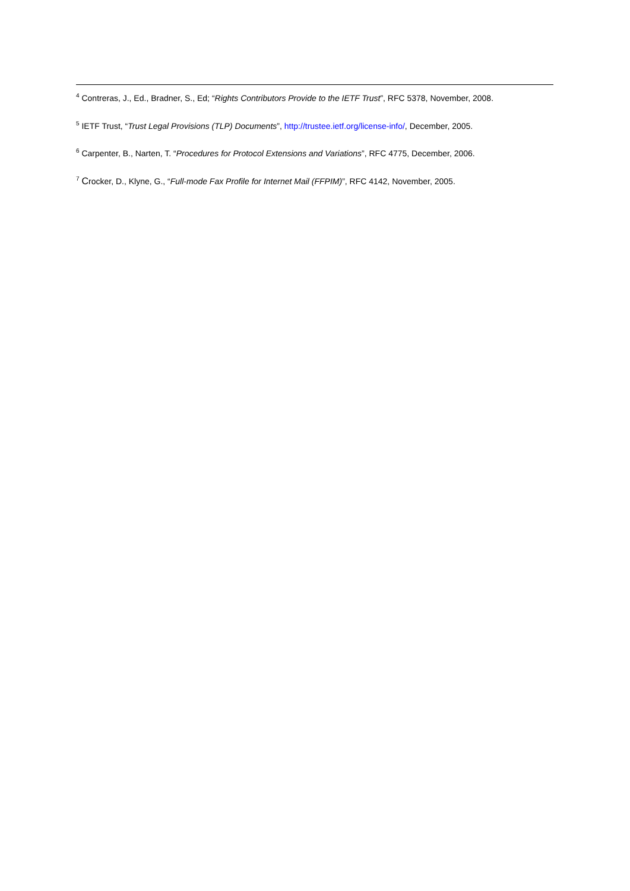<sup>4</sup> Contreras, J., Ed., Bradner, S., Ed; “Rights Contributors Provide to the IETF Trust”, RFC 5378, November, 2008.
<sup>5</sup> IETF Trust, “Trust Legal Provisions (TLP) Documents”, http://trustee.ietf.org/license-info/, December, 2005.
<sup>6</sup> Carpenter, B., Narten, T. “Procedures for Protocol Extensions and Variations”, RFC 4775, December, 2006.
<sup>7</sup> Crocker, D., Klyne, G., “Full-mode Fax Profile for Internet Mail (FFPIM)”, RFC 4142, November, 2005.